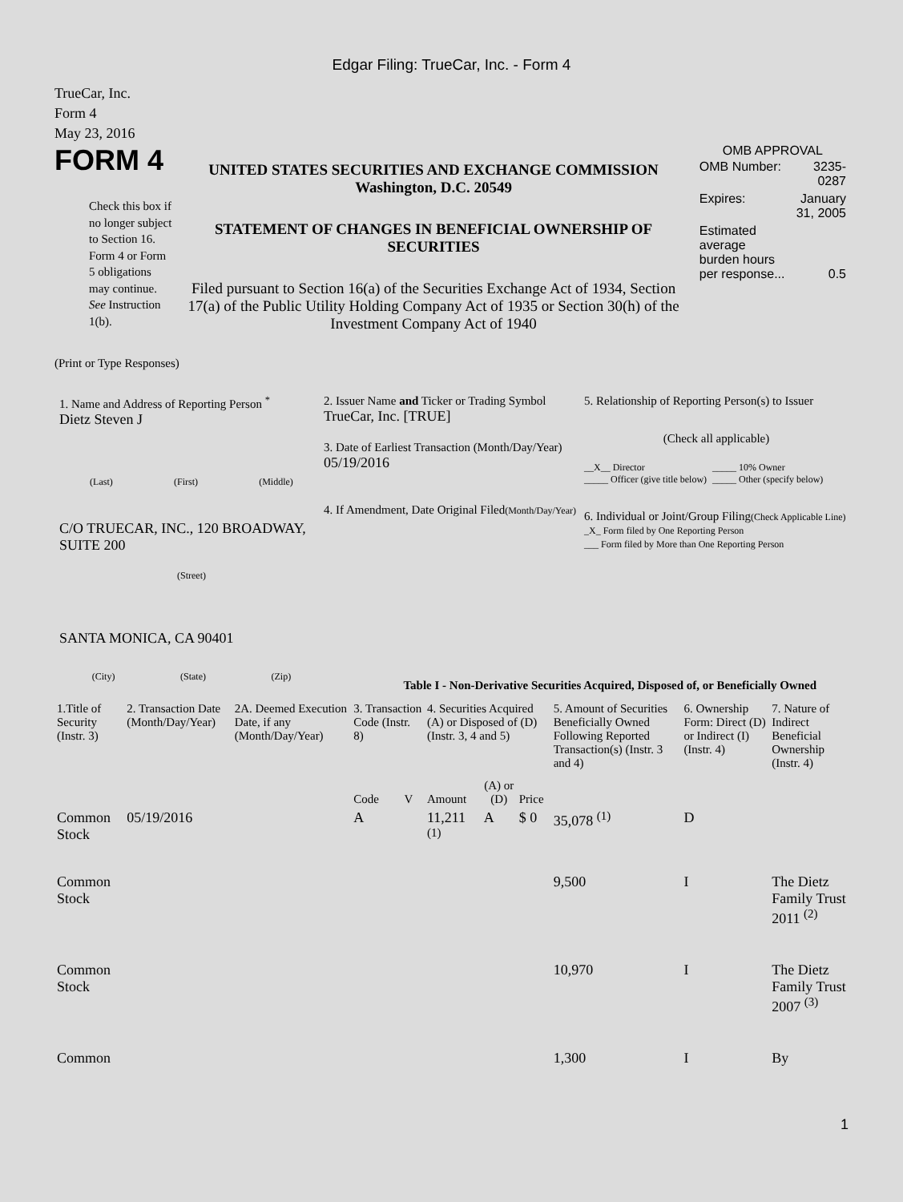Edgar Filing: TrueCar, Inc. - Form 4
TrueCar, Inc.
Form 4
May 23, 2016
FORM 4
Check this box if no longer subject to Section 16. Form 4 or Form 5 obligations may continue. See Instruction 1(b).
UNITED STATES SECURITIES AND EXCHANGE COMMISSION
Washington, D.C. 20549
STATEMENT OF CHANGES IN BENEFICIAL OWNERSHIP OF SECURITIES
Filed pursuant to Section 16(a) of the Securities Exchange Act of 1934, Section 17(a) of the Public Utility Holding Company Act of 1935 or Section 30(h) of the Investment Company Act of 1940
OMB APPROVAL
| OMB Number: | 3235-0287 |
| Expires: | January 31, 2005 |
| Estimated average burden hours per response... | 0.5 |
(Print or Type Responses)
1. Name and Address of Reporting Person <sup>*</sup>
Dietz Steven J
(Last) (First) (Middle)
C/O TRUECAR, INC., 120 BROADWAY, SUITE 200
(Street)
SANTA MONICA, CA 90401
(City) (State) (Zip)
2. Issuer Name and Ticker or Trading Symbol
TrueCar, Inc. [TRUE]
3. Date of Earliest Transaction (Month/Day/Year)
05/19/2016
4. If Amendment, Date Original Filed(Month/Day/Year)
5. Relationship of Reporting Person(s) to Issuer
(Check all applicable)
__X__ Director
_____ Officer (give title below)
_____ 10% Owner
_____ Other (specify below)
6. Individual or Joint/Group Filing(Check Applicable Line)
_X_ Form filed by One Reporting Person
___ Form filed by More than One Reporting Person
Table I - Non-Derivative Securities Acquired, Disposed of, or Beneficially Owned
| 1.Title of Security (Instr. 3) | 2. Transaction Date (Month/Day/Year) | 2A. Deemed Execution Date, if any (Month/Day/Year) | 3. Transaction Code (Instr. 8) | | 4. Securities Acquired (A) or Disposed of (D) (Instr. 3, 4 and 5) | | | 5. Amount of Securities Beneficially Owned Following Reported Transaction(s) (Instr. 3 and 4) | 6. Ownership Form: Direct (D) or Indirect (I) (Instr. 4) | 7. Nature of Indirect Beneficial Ownership (Instr. 4) |
| --- | --- | --- | --- | --- | --- | --- | --- | --- | --- | --- |
| | | | Code | V | Amount | (A) or (D) | Price | | | |
| Common Stock | 05/19/2016 | | A | | 11,211 <sup>(1)</sup> | A | $ 0 | 35,078 <sup>(1)</sup> | D | |
| Common Stock | | | | | | | | 9,500 | I | The Dietz Family Trust 2011 <sup>(2)</sup> |
| Common Stock | | | | | | | | 10,970 | I | The Dietz Family Trust 2007 <sup>(3)</sup> |
| Common | | | | | | | | 1,300 | I | By |
1